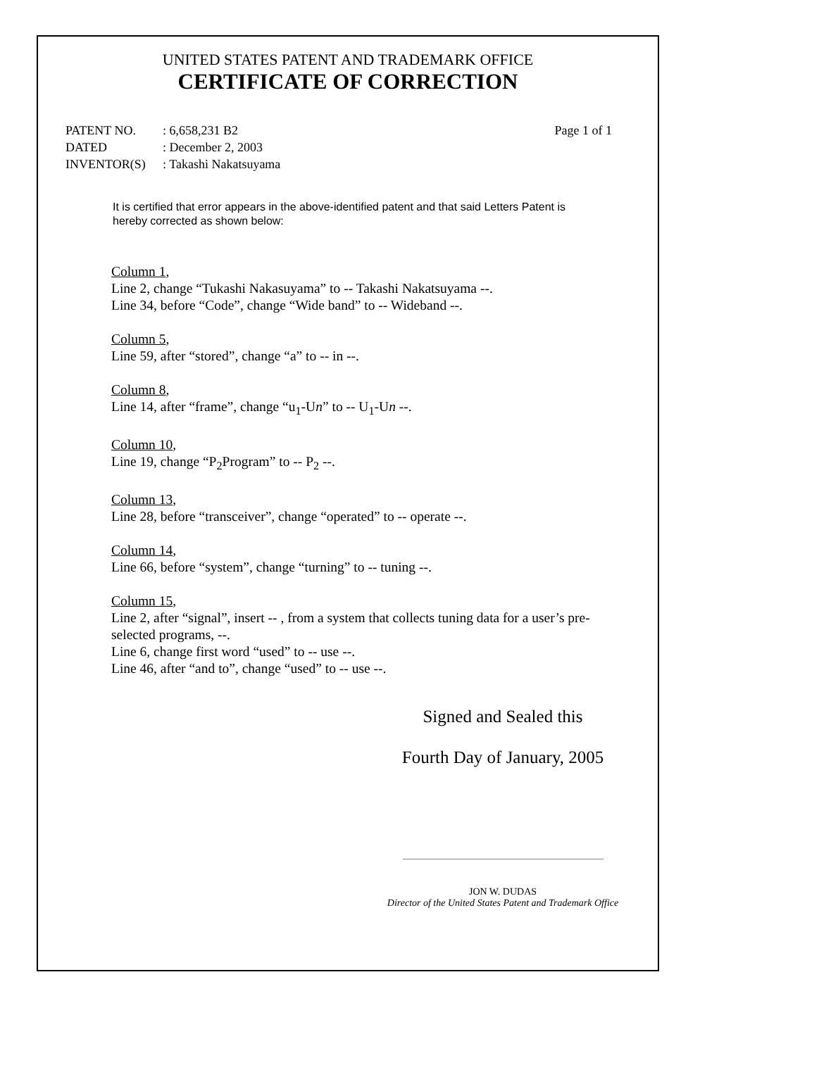UNITED STATES PATENT AND TRADEMARK OFFICE
CERTIFICATE OF CORRECTION
| PATENT NO. | : 6,658,231 B2 | Page 1 of 1 |
| DATED | : December 2, 2003 | |
| INVENTOR(S) | : Takashi Nakatsuyama | |
It is certified that error appears in the above-identified patent and that said Letters Patent is hereby corrected as shown below:
Column 1,
Line 2, change “Tukashi Nakasuyama” to -- Takashi Nakatsuyama --.
Line 34, before “Code”, change “Wide band” to -- Wideband --.
Column 5,
Line 59, after “stored”, change “a” to -- in --.
Column 8,
Line 14, after “frame”, change “u<sub>1</sub>-Un” to -- U<sub>1</sub>-Un --.
Column 10,
Line 19, change “P<sub>2</sub>Program” to -- P<sub>2</sub> --.
Column 13,
Line 28, before “transceiver”, change “operated” to -- operate --.
Column 14,
Line 66, before “system”, change “turning” to -- tuning --.
Column 15,
Line 2, after “signal”, insert -- , from a system that collects tuning data for a user’s pre-selected programs, --.
Line 6, change first word “used” to -- use --.
Line 46, after “and to”, change “used” to -- use --.
Signed and Sealed this
Fourth Day of January, 2005
JON W. DUDAS
Director of the United States Patent and Trademark Office